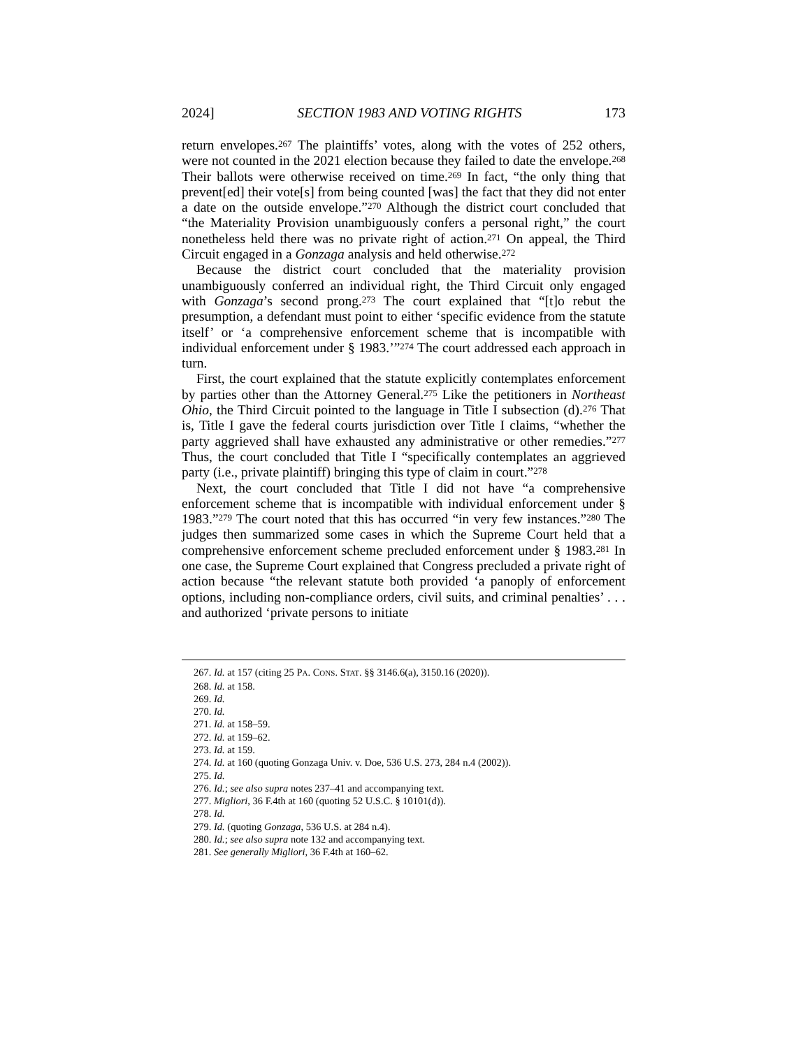2024] SECTION 1983 AND VOTING RIGHTS 173
return envelopes.<sup>267</sup> The plaintiffs’ votes, along with the votes of 252 others, were not counted in the 2021 election because they failed to date the envelope.<sup>268</sup> Their ballots were otherwise received on time.<sup>269</sup> In fact, “the only thing that prevent[ed] their vote[s] from being counted [was] the fact that they did not enter a date on the outside envelope.”<sup>270</sup> Although the district court concluded that “the Materiality Provision unambiguously confers a personal right,” the court nonetheless held there was no private right of action.<sup>271</sup> On appeal, the Third Circuit engaged in a Gonzaga analysis and held otherwise.<sup>272</sup>
Because the district court concluded that the materiality provision unambiguously conferred an individual right, the Third Circuit only engaged with Gonzaga’s second prong.<sup>273</sup> The court explained that “[t]o rebut the presumption, a defendant must point to either ‘specific evidence from the statute itself’ or ‘a comprehensive enforcement scheme that is incompatible with individual enforcement under § 1983.’”<sup>274</sup> The court addressed each approach in turn.
First, the court explained that the statute explicitly contemplates enforcement by parties other than the Attorney General.<sup>275</sup> Like the petitioners in Northeast Ohio, the Third Circuit pointed to the language in Title I subsection (d).<sup>276</sup> That is, Title I gave the federal courts jurisdiction over Title I claims, “whether the party aggrieved shall have exhausted any administrative or other remedies.”<sup>277</sup> Thus, the court concluded that Title I “specifically contemplates an aggrieved party (i.e., private plaintiff) bringing this type of claim in court.”<sup>278</sup>
Next, the court concluded that Title I did not have “a comprehensive enforcement scheme that is incompatible with individual enforcement under § 1983.”<sup>279</sup> The court noted that this has occurred “in very few instances.”<sup>280</sup> The judges then summarized some cases in which the Supreme Court held that a comprehensive enforcement scheme precluded enforcement under § 1983.<sup>281</sup> In one case, the Supreme Court explained that Congress precluded a private right of action because “the relevant statute both provided ‘a panoply of enforcement options, including non-compliance orders, civil suits, and criminal penalties’ . . . and authorized ‘private persons to initiate
267. Id. at 157 (citing 25 PA. CONS. STAT. §§ 3146.6(a), 3150.16 (2020)).
268. Id. at 158.
269. Id.
270. Id.
271. Id. at 158–59.
272. Id. at 159–62.
273. Id. at 159.
274. Id. at 160 (quoting Gonzaga Univ. v. Doe, 536 U.S. 273, 284 n.4 (2002)).
275. Id.
276. Id.; see also supra notes 237–41 and accompanying text.
277. Migliori, 36 F.4th at 160 (quoting 52 U.S.C. § 10101(d)).
278. Id.
279. Id. (quoting Gonzaga, 536 U.S. at 284 n.4).
280. Id.; see also supra note 132 and accompanying text.
281. See generally Migliori, 36 F.4th at 160–62.